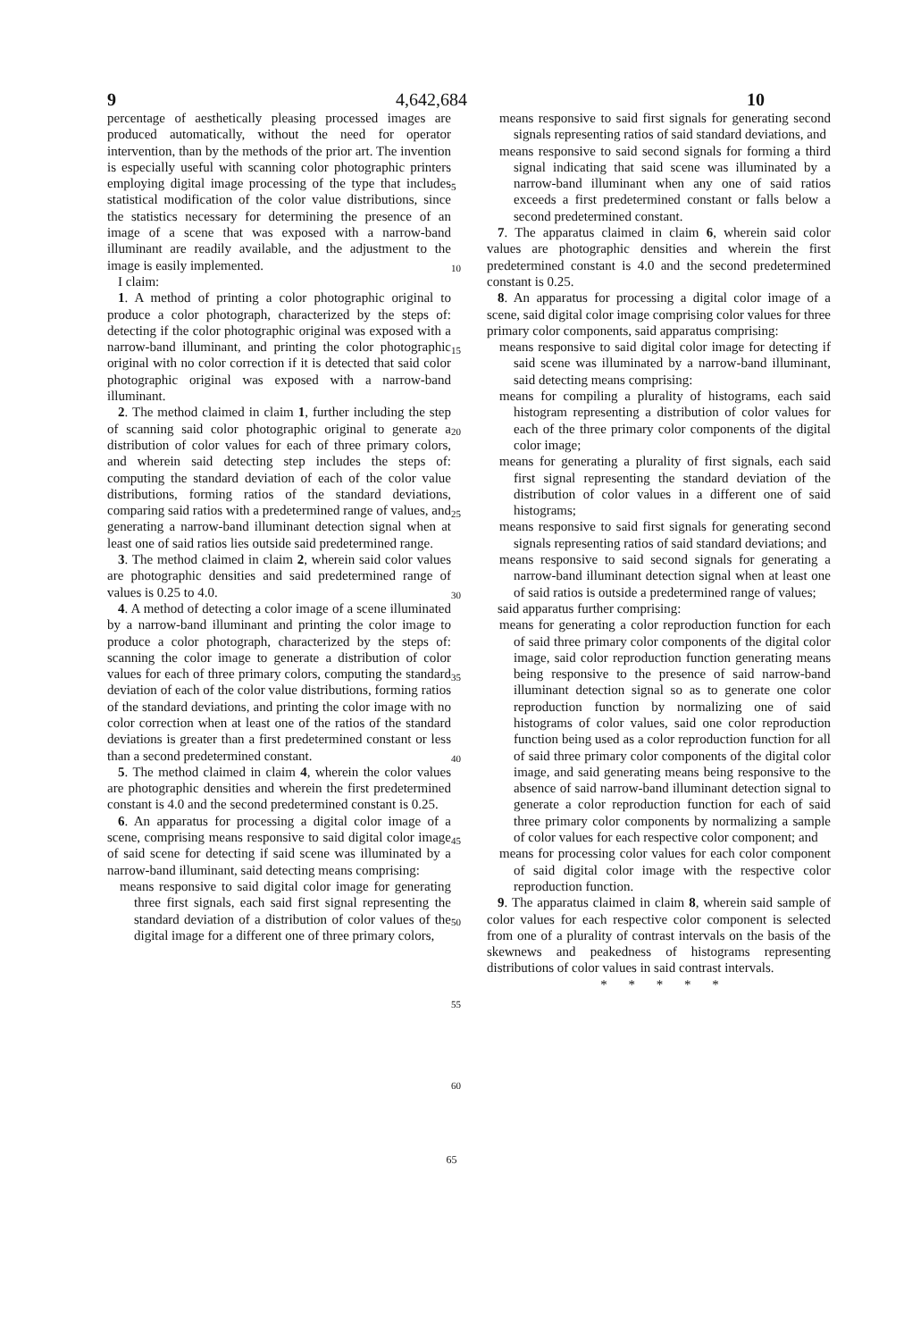9 4,642,684 10
percentage of aesthetically pleasing processed images are produced automatically, without the need for operator intervention, than by the methods of the prior art. The invention is especially useful with scanning color photographic printers employing digital image processing of the type that includes statistical modification of the color value distributions, since the statistics necessary for determining the presence of an image of a scene that was exposed with a narrow-band illuminant are readily available, and the adjustment to the image is easily implemented.
I claim:
1. A method of printing a color photographic original to produce a color photograph, characterized by the steps of: detecting if the color photographic original was exposed with a narrow-band illuminant, and printing the color photographic original with no color correction if it is detected that said color photographic original was exposed with a narrow-band illuminant.
2. The method claimed in claim 1, further including the step of scanning said color photographic original to generate a distribution of color values for each of three primary colors, and wherein said detecting step includes the steps of: computing the standard deviation of each of the color value distributions, forming ratios of the standard deviations, comparing said ratios with a predetermined range of values, and generating a narrow-band illuminant detection signal when at least one of said ratios lies outside said predetermined range.
3. The method claimed in claim 2, wherein said color values are photographic densities and said predetermined range of values is 0.25 to 4.0.
4. A method of detecting a color image of a scene illuminated by a narrow-band illuminant and printing the color image to produce a color photograph, characterized by the steps of: scanning the color image to generate a distribution of color values for each of three primary colors, computing the standard deviation of each of the color value distributions, forming ratios of the standard deviations, and printing the color image with no color correction when at least one of the ratios of the standard deviations is greater than a first predetermined constant or less than a second predetermined constant.
5. The method claimed in claim 4, wherein the color values are photographic densities and wherein the first predetermined constant is 4.0 and the second predetermined constant is 0.25.
6. An apparatus for processing a digital color image of a scene, comprising means responsive to said digital color image of said scene for detecting if said scene was illuminated by a narrow-band illuminant, said detecting means comprising:
means responsive to said digital color image for generating three first signals, each said first signal representing the standard deviation of a distribution of color values of the digital image for a different one of three primary colors,
5
10
15
20
25
30
35
40
45
50
55
60
means responsive to said first signals for generating second signals representing ratios of said standard deviations, and
means responsive to said second signals for forming a third signal indicating that said scene was illuminated by a narrow-band illuminant when any one of said ratios exceeds a first predetermined constant or falls below a second predetermined constant.
7. The apparatus claimed in claim 6, wherein said color values are photographic densities and wherein the first predetermined constant is 4.0 and the second predetermined constant is 0.25.
8. An apparatus for processing a digital color image of a scene, said digital color image comprising color values for three primary color components, said apparatus comprising:
means responsive to said digital color image for detecting if said scene was illuminated by a narrow-band illuminant, said detecting means comprising:
means for compiling a plurality of histograms, each said histogram representing a distribution of color values for each of the three primary color components of the digital color image;
means for generating a plurality of first signals, each said first signal representing the standard deviation of the distribution of color values in a different one of said histograms;
means responsive to said first signals for generating second signals representing ratios of said standard deviations; and
means responsive to said second signals for generating a narrow-band illuminant detection signal when at least one of said ratios is outside a predetermined range of values;
said apparatus further comprising:
means for generating a color reproduction function for each of said three primary color components of the digital color image, said color reproduction function generating means being responsive to the presence of said narrow-band illuminant detection signal so as to generate one color reproduction function by normalizing one of said histograms of color values, said one color reproduction function being used as a color reproduction function for all of said three primary color components of the digital color image, and said generating means being responsive to the absence of said narrow-band illuminant detection signal to generate a color reproduction function for each of said three primary color components by normalizing a sample of color values for each respective color component; and
means for processing color values for each color component of said digital color image with the respective color reproduction function.
9. The apparatus claimed in claim 8, wherein said sample of color values for each respective color component is selected from one of a plurality of contrast intervals on the basis of the skewnews and peakedness of histograms representing distributions of color values in said contrast intervals.
* * * * *
65